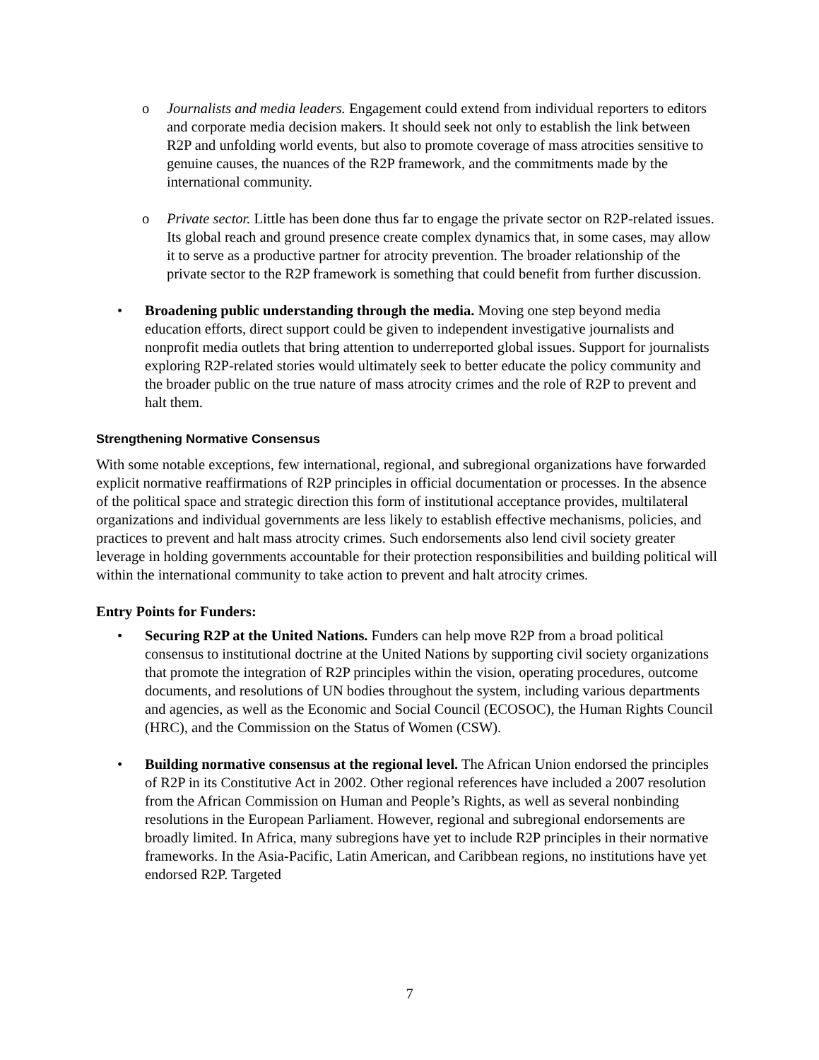o Journalists and media leaders. Engagement could extend from individual reporters to editors and corporate media decision makers. It should seek not only to establish the link between R2P and unfolding world events, but also to promote coverage of mass atrocities sensitive to genuine causes, the nuances of the R2P framework, and the commitments made by the international community.
o Private sector. Little has been done thus far to engage the private sector on R2P-related issues. Its global reach and ground presence create complex dynamics that, in some cases, may allow it to serve as a productive partner for atrocity prevention. The broader relationship of the private sector to the R2P framework is something that could benefit from further discussion.
• Broadening public understanding through the media. Moving one step beyond media education efforts, direct support could be given to independent investigative journalists and nonprofit media outlets that bring attention to underreported global issues. Support for journalists exploring R2P-related stories would ultimately seek to better educate the policy community and the broader public on the true nature of mass atrocity crimes and the role of R2P to prevent and halt them.
Strengthening Normative Consensus
With some notable exceptions, few international, regional, and subregional organizations have forwarded explicit normative reaffirmations of R2P principles in official documentation or processes. In the absence of the political space and strategic direction this form of institutional acceptance provides, multilateral organizations and individual governments are less likely to establish effective mechanisms, policies, and practices to prevent and halt mass atrocity crimes. Such endorsements also lend civil society greater leverage in holding governments accountable for their protection responsibilities and building political will within the international community to take action to prevent and halt atrocity crimes.
Entry Points for Funders:
• Securing R2P at the United Nations. Funders can help move R2P from a broad political consensus to institutional doctrine at the United Nations by supporting civil society organizations that promote the integration of R2P principles within the vision, operating procedures, outcome documents, and resolutions of UN bodies throughout the system, including various departments and agencies, as well as the Economic and Social Council (ECOSOC), the Human Rights Council (HRC), and the Commission on the Status of Women (CSW).
• Building normative consensus at the regional level. The African Union endorsed the principles of R2P in its Constitutive Act in 2002. Other regional references have included a 2007 resolution from the African Commission on Human and People’s Rights, as well as several nonbinding resolutions in the European Parliament. However, regional and subregional endorsements are broadly limited. In Africa, many subregions have yet to include R2P principles in their normative frameworks. In the Asia-Pacific, Latin American, and Caribbean regions, no institutions have yet endorsed R2P. Targeted
7